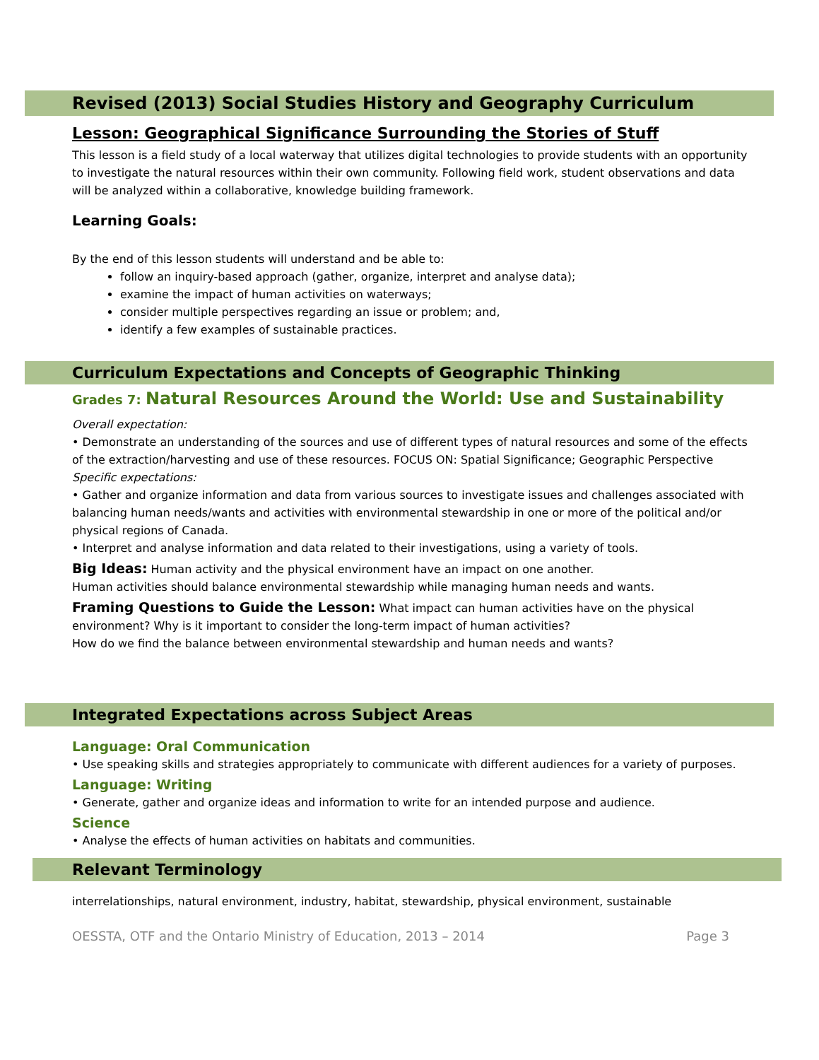Revised (2013) Social Studies History and Geography Curriculum
Lesson: Geographical Significance Surrounding the Stories of Stuff
This lesson is a field study of a local waterway that utilizes digital technologies to provide students with an opportunity to investigate the natural resources within their own community. Following field work, student observations and data will be analyzed within a collaborative, knowledge building framework.
Learning Goals:
By the end of this lesson students will understand and be able to:
follow an inquiry-based approach (gather, organize, interpret and analyse data);
examine the impact of human activities on waterways;
consider multiple perspectives regarding an issue or problem; and,
identify a few examples of sustainable practices.
Curriculum Expectations and Concepts of Geographic Thinking
Grades 7: Natural Resources Around the World: Use and Sustainability
Overall expectation:
• Demonstrate an understanding of the sources and use of different types of natural resources and some of the effects of the extraction/harvesting and use of these resources. FOCUS ON: Spatial Significance; Geographic Perspective
Specific expectations:
• Gather and organize information and data from various sources to investigate issues and challenges associated with balancing human needs/wants and activities with environmental stewardship in one or more of the political and/or physical regions of Canada.
• Interpret and analyse information and data related to their investigations, using a variety of tools.
Big Ideas: Human activity and the physical environment have an impact on one another.
Human activities should balance environmental stewardship while managing human needs and wants.
Framing Questions to Guide the Lesson: What impact can human activities have on the physical environment? Why is it important to consider the long-term impact of human activities?
How do we find the balance between environmental stewardship and human needs and wants?
Integrated Expectations across Subject Areas
Language: Oral Communication
• Use speaking skills and strategies appropriately to communicate with different audiences for a variety of purposes.
Language: Writing
• Generate, gather and organize ideas and information to write for an intended purpose and audience.
Science
• Analyse the effects of human activities on habitats and communities.
Relevant Terminology
interrelationships, natural environment, industry, habitat, stewardship, physical environment, sustainable
OESSTA, OTF and the Ontario Ministry of Education, 2013 – 2014 Page 3